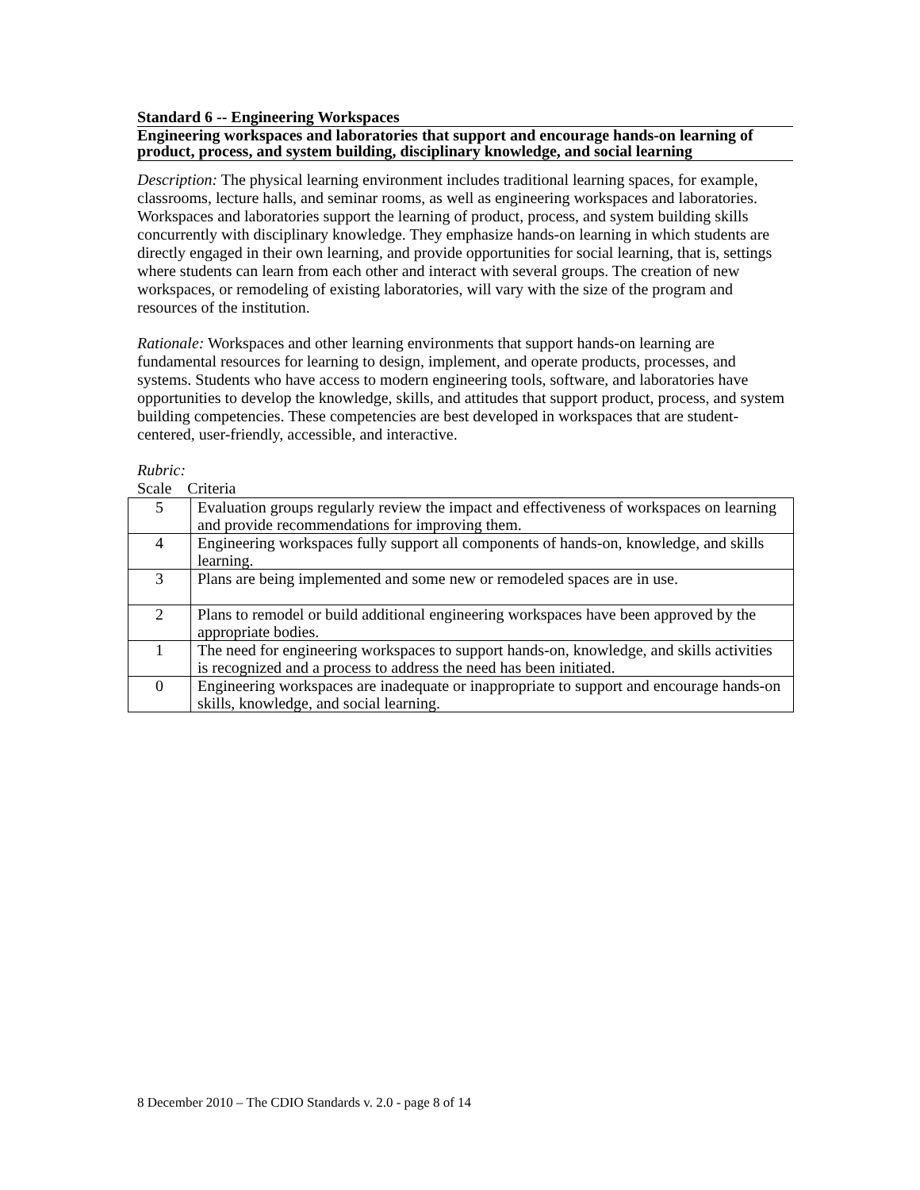Standard 6 -- Engineering Workspaces
Engineering workspaces and laboratories that support and encourage hands-on learning of product, process, and system building, disciplinary knowledge, and social learning
Description: The physical learning environment includes traditional learning spaces, for example, classrooms, lecture halls, and seminar rooms, as well as engineering workspaces and laboratories. Workspaces and laboratories support the learning of product, process, and system building skills concurrently with disciplinary knowledge. They emphasize hands-on learning in which students are directly engaged in their own learning, and provide opportunities for social learning, that is, settings where students can learn from each other and interact with several groups. The creation of new workspaces, or remodeling of existing laboratories, will vary with the size of the program and resources of the institution.
Rationale: Workspaces and other learning environments that support hands-on learning are fundamental resources for learning to design, implement, and operate products, processes, and systems. Students who have access to modern engineering tools, software, and laboratories have opportunities to develop the knowledge, skills, and attitudes that support product, process, and system building competencies. These competencies are best developed in workspaces that are student-centered, user-friendly, accessible, and interactive.
Rubric:
Scale Criteria
| 5 | Evaluation groups regularly review the impact and effectiveness of workspaces on learning and provide recommendations for improving them. |
| 4 | Engineering workspaces fully support all components of hands-on, knowledge, and skills learning. |
| 3 | Plans are being implemented and some new or remodeled spaces are in use. |
| 2 | Plans to remodel or build additional engineering workspaces have been approved by the appropriate bodies. |
| 1 | The need for engineering workspaces to support hands-on, knowledge, and skills activities is recognized and a process to address the need has been initiated. |
| 0 | Engineering workspaces are inadequate or inappropriate to support and encourage hands-on skills, knowledge, and social learning. |
8 December 2010 – The CDIO Standards v. 2.0 - page 8 of 14